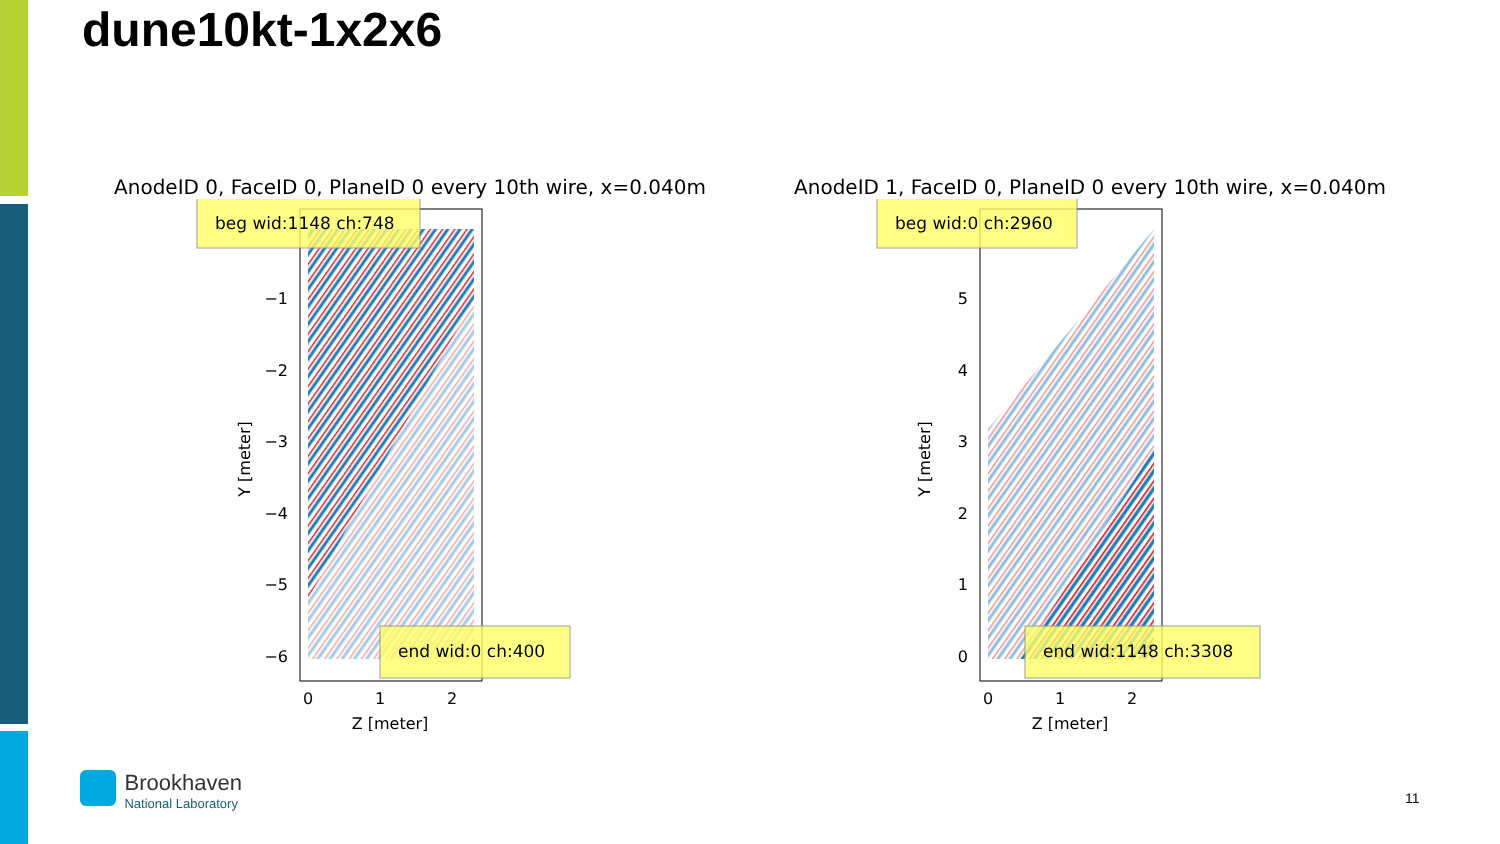dune10kt-1x2x6
AnodeID 0, FaceID 0, PlaneID 0 every 10th wire, x=0.040m
beg wid:1148 ch:748
end wid:0 ch:400
−1
−2
−3
−4
−5
−6
0
1
2
Z [meter]
Y [meter]
AnodeID 1, FaceID 0, PlaneID 0 every 10th wire, x=0.040m
beg wid:0 ch:2960
end wid:1148 ch:3308
5
4
3
2
1
0
0
1
2
Z [meter]
Y [meter]
Brookhaven
National Laboratory
11